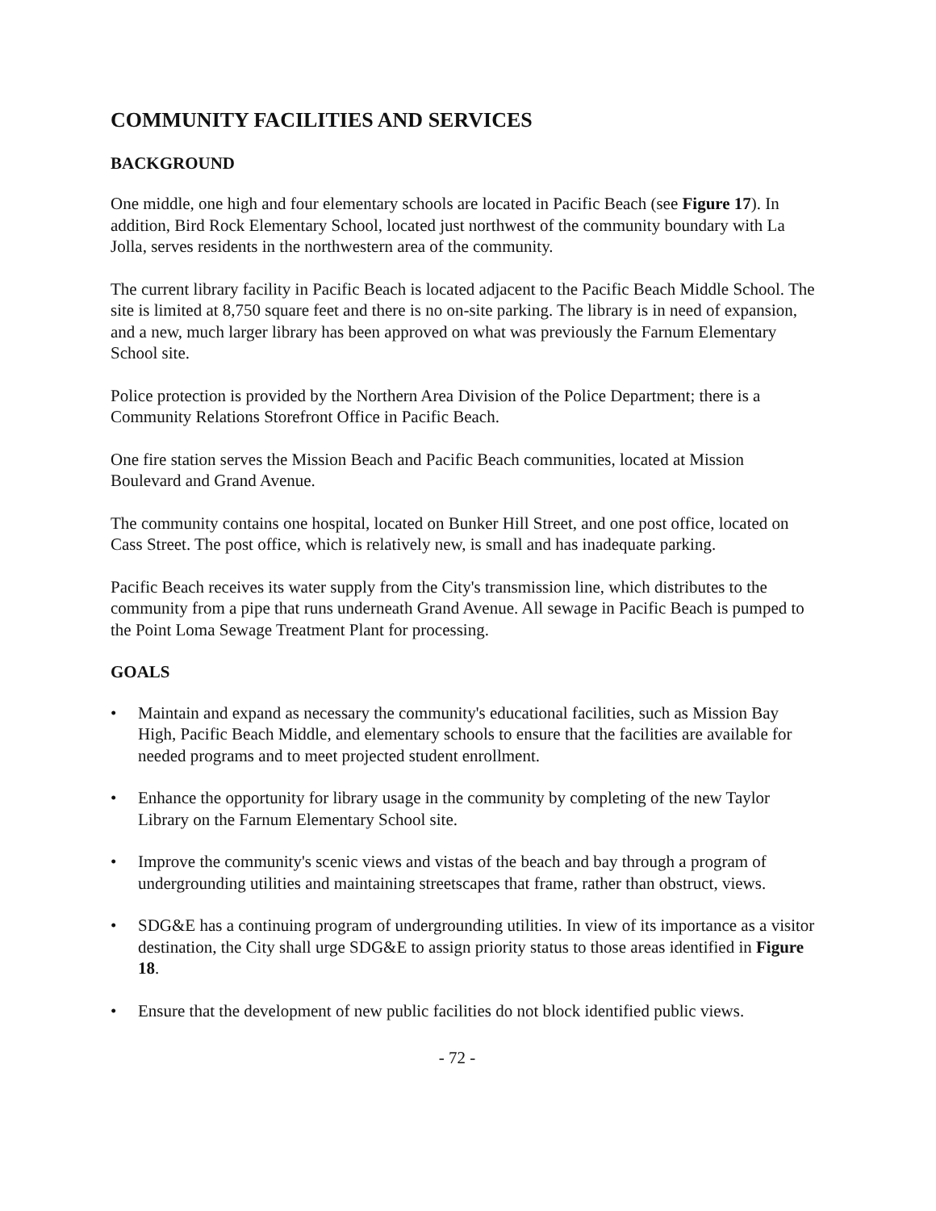COMMUNITY FACILITIES AND SERVICES
BACKGROUND
One middle, one high and four elementary schools are located in Pacific Beach (see Figure 17). In addition, Bird Rock Elementary School, located just northwest of the community boundary with La Jolla, serves residents in the northwestern area of the community.
The current library facility in Pacific Beach is located adjacent to the Pacific Beach Middle School. The site is limited at 8,750 square feet and there is no on-site parking. The library is in need of expansion, and a new, much larger library has been approved on what was previously the Farnum Elementary School site.
Police protection is provided by the Northern Area Division of the Police Department; there is a Community Relations Storefront Office in Pacific Beach.
One fire station serves the Mission Beach and Pacific Beach communities, located at Mission Boulevard and Grand Avenue.
The community contains one hospital, located on Bunker Hill Street, and one post office, located on Cass Street. The post office, which is relatively new, is small and has inadequate parking.
Pacific Beach receives its water supply from the City's transmission line, which distributes to the community from a pipe that runs underneath Grand Avenue. All sewage in Pacific Beach is pumped to the Point Loma Sewage Treatment Plant for processing.
GOALS
• Maintain and expand as necessary the community's educational facilities, such as Mission Bay High, Pacific Beach Middle, and elementary schools to ensure that the facilities are available for needed programs and to meet projected student enrollment.
• Enhance the opportunity for library usage in the community by completing of the new Taylor Library on the Farnum Elementary School site.
• Improve the community's scenic views and vistas of the beach and bay through a program of undergrounding utilities and maintaining streetscapes that frame, rather than obstruct, views.
• SDG&E has a continuing program of undergrounding utilities. In view of its importance as a visitor destination, the City shall urge SDG&E to assign priority status to those areas identified in Figure 18.
• Ensure that the development of new public facilities do not block identified public views.
- 72 -